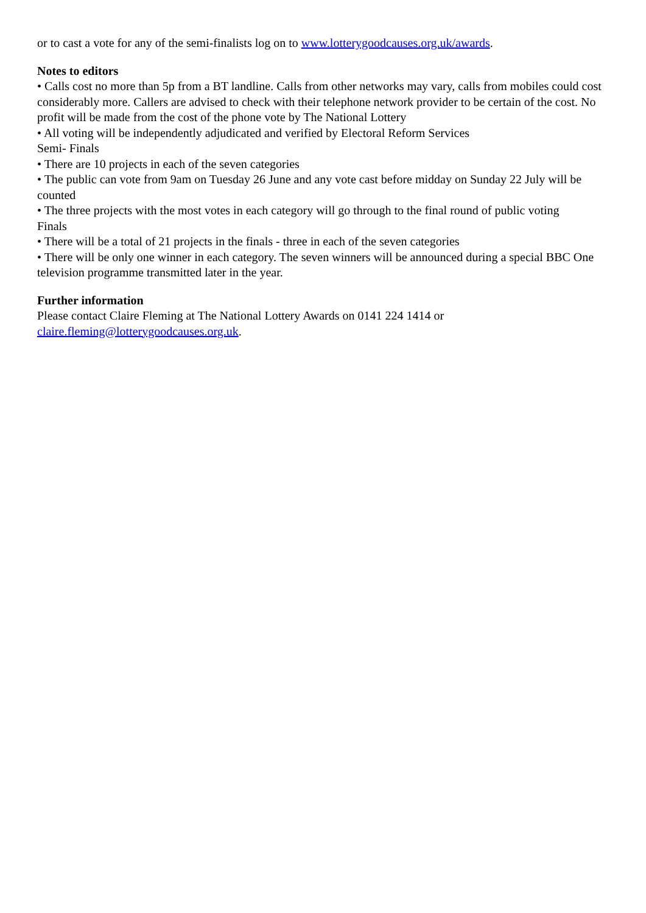or to cast a vote for any of the semi-finalists log on to www.lotterygoodcauses.org.uk/awards.
Notes to editors
• Calls cost no more than 5p from a BT landline. Calls from other networks may vary, calls from mobiles could cost considerably more. Callers are advised to check with their telephone network provider to be certain of the cost. No profit will be made from the cost of the phone vote by The National Lottery
• All voting will be independently adjudicated and verified by Electoral Reform Services
Semi- Finals
• There are 10 projects in each of the seven categories
• The public can vote from 9am on Tuesday 26 June and any vote cast before midday on Sunday 22 July will be counted
• The three projects with the most votes in each category will go through to the final round of public voting
Finals
• There will be a total of 21 projects in the finals - three in each of the seven categories
• There will be only one winner in each category. The seven winners will be announced during a special BBC One television programme transmitted later in the year.
Further information
Please contact Claire Fleming at The National Lottery Awards on 0141 224 1414 or
claire.fleming@lotterygoodcauses.org.uk.